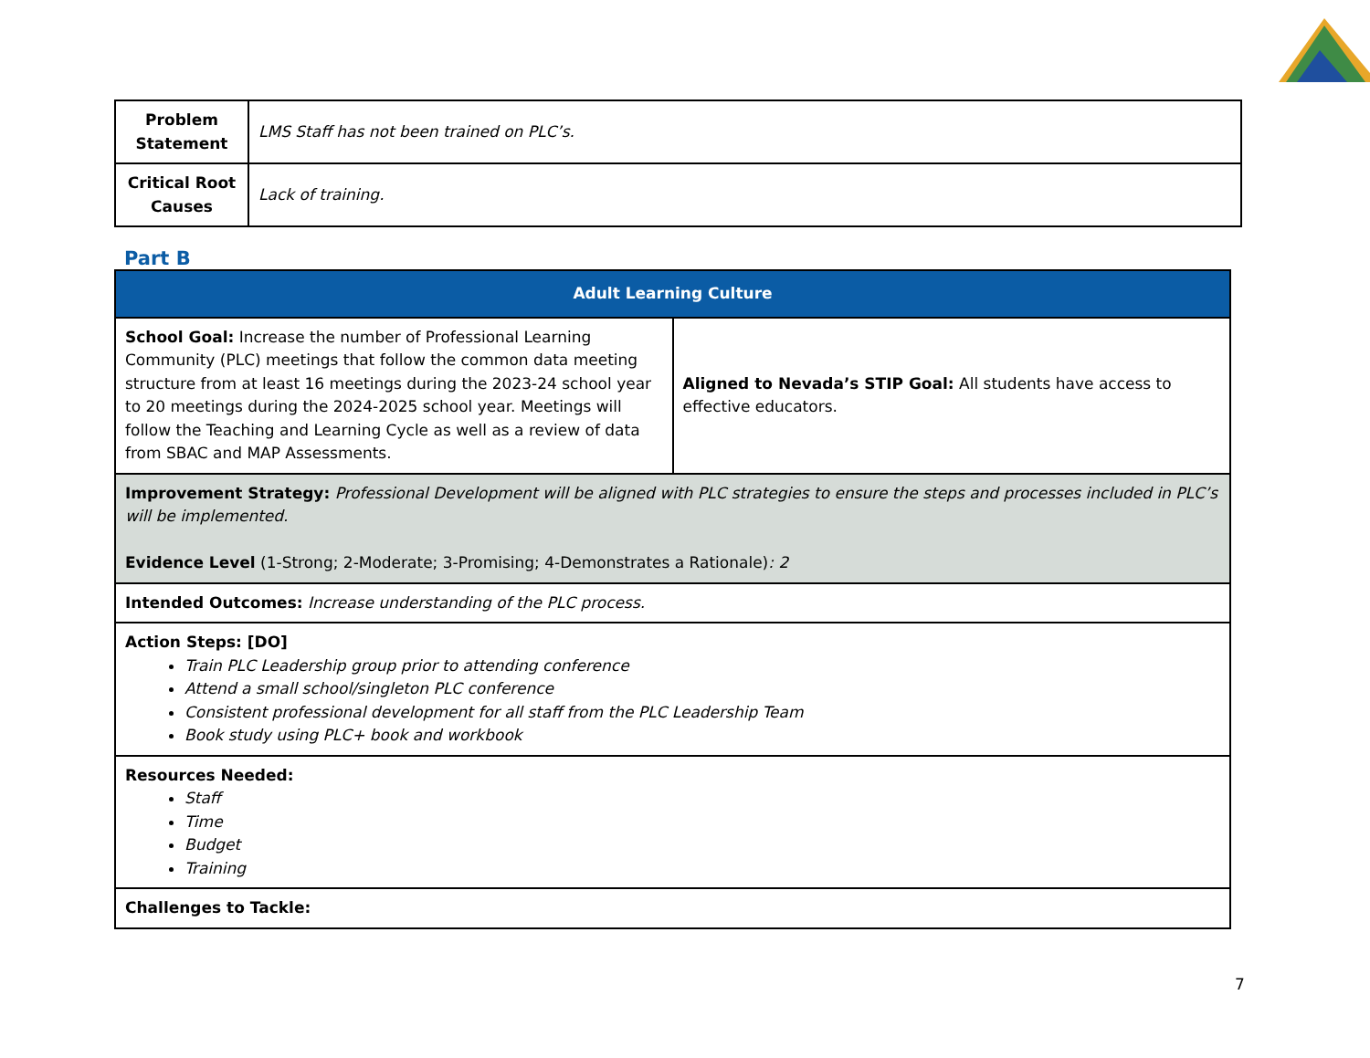| Problem Statement | LMS Staff has not been trained on PLC’s. |
| Critical Root Causes | Lack of training. |
Part B
| Adult Learning Culture | |
| School Goal: Increase the number of Professional Learning Community (PLC) meetings that follow the common data meeting structure from at least 16 meetings during the 2023-24 school year to 20 meetings during the 2024-2025 school year. Meetings will follow the Teaching and Learning Cycle as well as a review of data from SBAC and MAP Assessments. | Aligned to Nevada’s STIP Goal: All students have access to effective educators. |
| Improvement Strategy: Professional Development will be aligned with PLC strategies to ensure the steps and processes included in PLC’s will be implemented. Evidence Level (1-Strong; 2-Moderate; 3-Promising; 4-Demonstrates a Rationale) : 2 | |
| Intended Outcomes: Increase understanding of the PLC process. | |
| Action Steps: [DO] Train PLC Leadership group prior to attending conference Attend a small school/singleton PLC conference Consistent professional development for all staff from the PLC Leadership Team Book study using PLC+ book and workbook | |
| Resources Needed: Staff Time Budget Training | |
| Challenges to Tackle: | |
7